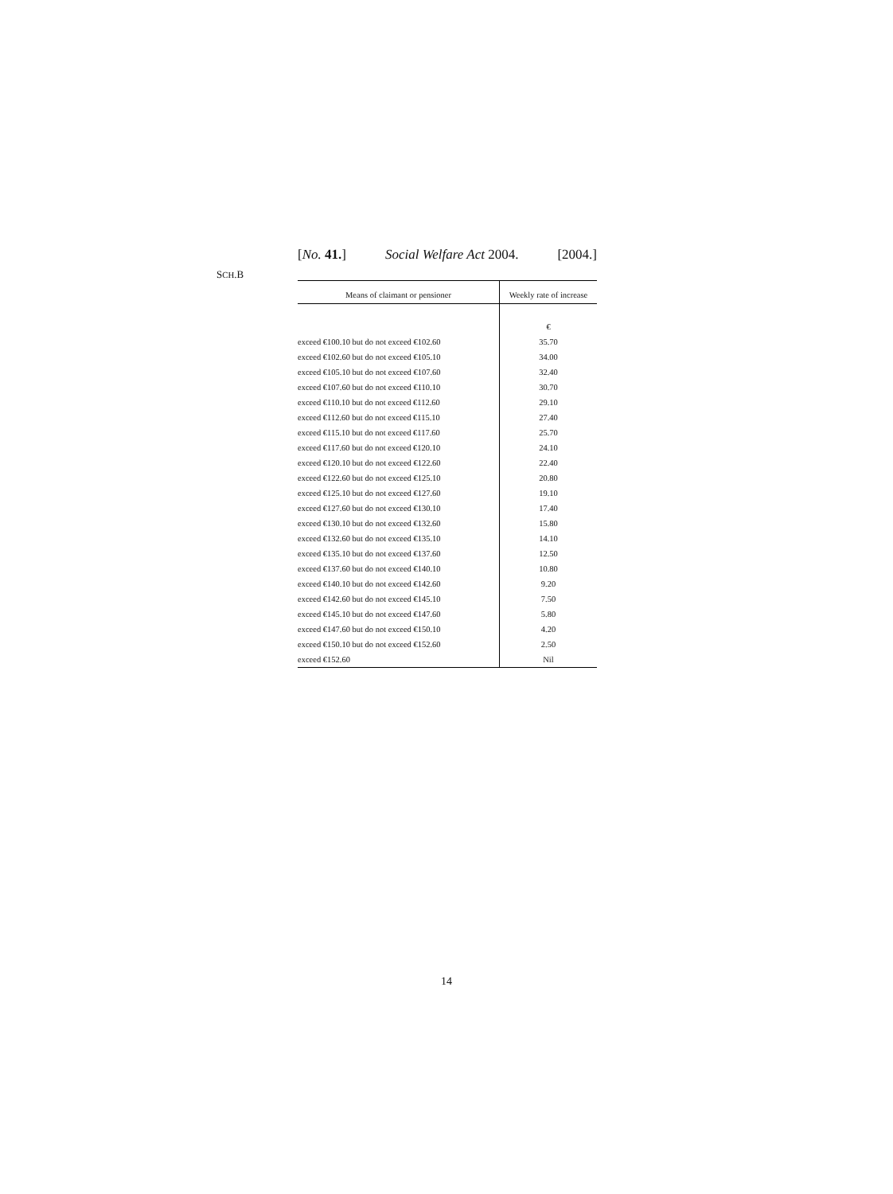[No. 41.] Social Welfare Act 2004. [2004.]
SCH.B
| Means of claimant or pensioner | Weekly rate of increase |
| --- | --- |
| | € |
| exceed €100.10 but do not exceed €102.60 | 35.70 |
| exceed €102.60 but do not exceed €105.10 | 34.00 |
| exceed €105.10 but do not exceed €107.60 | 32.40 |
| exceed €107.60 but do not exceed €110.10 | 30.70 |
| exceed €110.10 but do not exceed €112.60 | 29.10 |
| exceed €112.60 but do not exceed €115.10 | 27.40 |
| exceed €115.10 but do not exceed €117.60 | 25.70 |
| exceed €117.60 but do not exceed €120.10 | 24.10 |
| exceed €120.10 but do not exceed €122.60 | 22.40 |
| exceed €122.60 but do not exceed €125.10 | 20.80 |
| exceed €125.10 but do not exceed €127.60 | 19.10 |
| exceed €127.60 but do not exceed €130.10 | 17.40 |
| exceed €130.10 but do not exceed €132.60 | 15.80 |
| exceed €132.60 but do not exceed €135.10 | 14.10 |
| exceed €135.10 but do not exceed €137.60 | 12.50 |
| exceed €137.60 but do not exceed €140.10 | 10.80 |
| exceed €140.10 but do not exceed €142.60 | 9.20 |
| exceed €142.60 but do not exceed €145.10 | 7.50 |
| exceed €145.10 but do not exceed €147.60 | 5.80 |
| exceed €147.60 but do not exceed €150.10 | 4.20 |
| exceed €150.10 but do not exceed €152.60 | 2.50 |
| exceed €152.60 | Nil |
14